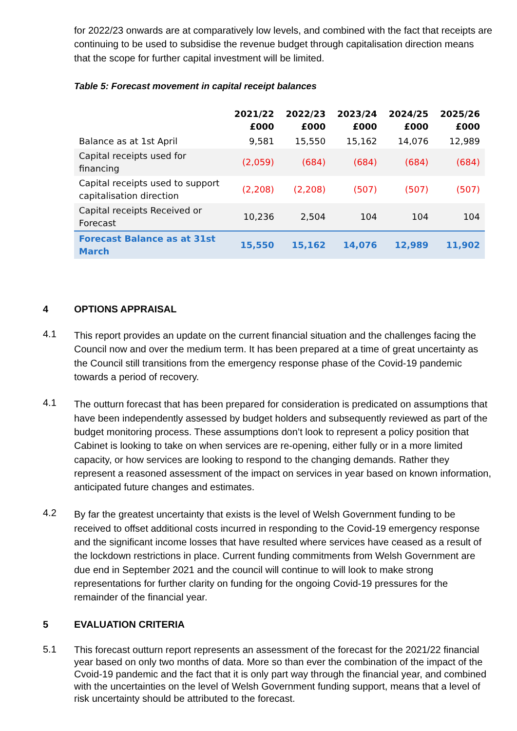for 2022/23 onwards are at comparatively low levels, and combined with the fact that receipts are continuing to be used to subsidise the revenue budget through capitalisation direction means that the scope for further capital investment will be limited.
Table 5: Forecast movement in capital receipt balances
| | 2021/22 £000 | 2022/23 £000 | 2023/24 £000 | 2024/25 £000 | 2025/26 £000 |
| --- | --- | --- | --- | --- | --- |
| Balance as at 1st April | 9,581 | 15,550 | 15,162 | 14,076 | 12,989 |
| Capital receipts used for financing | (2,059) | (684) | (684) | (684) | (684) |
| Capital receipts used to support capitalisation direction | (2,208) | (2,208) | (507) | (507) | (507) |
| Capital receipts Received or Forecast | 10,236 | 2,504 | 104 | 104 | 104 |
| Forecast Balance as at 31st March | 15,550 | 15,162 | 14,076 | 12,989 | 11,902 |
4 OPTIONS APPRAISAL
4.1
This report provides an update on the current financial situation and the challenges facing the Council now and over the medium term. It has been prepared at a time of great uncertainty as the Council still transitions from the emergency response phase of the Covid-19 pandemic towards a period of recovery.
4.1
The outturn forecast that has been prepared for consideration is predicated on assumptions that have been independently assessed by budget holders and subsequently reviewed as part of the budget monitoring process. These assumptions don’t look to represent a policy position that Cabinet is looking to take on when services are re-opening, either fully or in a more limited capacity, or how services are looking to respond to the changing demands. Rather they represent a reasoned assessment of the impact on services in year based on known information, anticipated future changes and estimates.
4.2
By far the greatest uncertainty that exists is the level of Welsh Government funding to be received to offset additional costs incurred in responding to the Covid-19 emergency response and the significant income losses that have resulted where services have ceased as a result of the lockdown restrictions in place. Current funding commitments from Welsh Government are due end in September 2021 and the council will continue to will look to make strong representations for further clarity on funding for the ongoing Covid-19 pressures for the remainder of the financial year.
5 EVALUATION CRITERIA
5.1
This forecast outturn report represents an assessment of the forecast for the 2021/22 financial year based on only two months of data. More so than ever the combination of the impact of the Cvoid-19 pandemic and the fact that it is only part way through the financial year, and combined with the uncertainties on the level of Welsh Government funding support, means that a level of risk uncertainty should be attributed to the forecast.